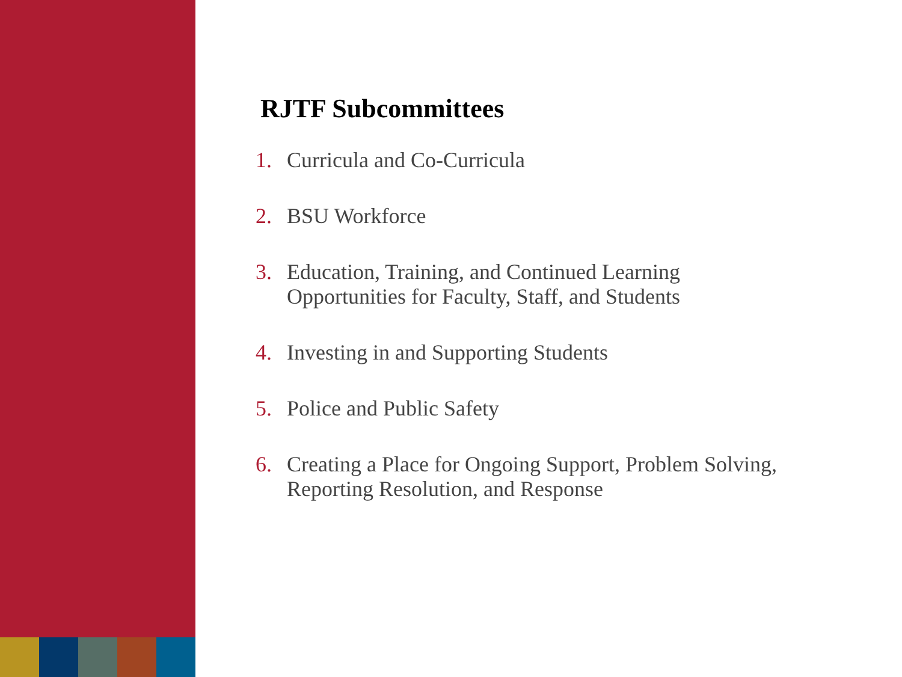RJTF Subcommittees
1. Curricula and Co-Curricula
2. BSU Workforce
3. Education, Training, and Continued Learning
Opportunities for Faculty, Staff, and Students
4. Investing in and Supporting Students
5. Police and Public Safety
6. Creating a Place for Ongoing Support, Problem Solving,
Reporting Resolution, and Response